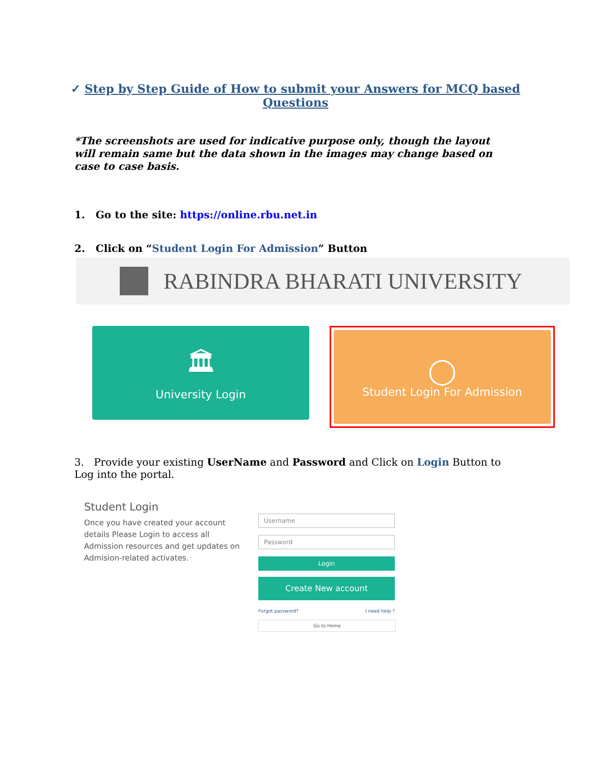✓ Step by Step Guide of How to submit your Answers for MCQ based
Questions
*The screenshots are used for indicative purpose only, though the layout will remain same but the data shown in the images may change based on case to case basis.
1. Go to the site: https://online.rbu.net.in
2. Click on “Student Login For Admission” Button
RABINDRA BHARATI UNIVERSITY
🏛
University Login
◯
Student Login For Admission
3. Provide your existing UserName and Password and Click on Login Button to Log into the portal.
Student Login
Once you have created your account details Please Login to access all Admission resources and get updates on Admision-related activates.
Username
Password
Login
Create New account
Forgot password? I need help ?
Go to Home